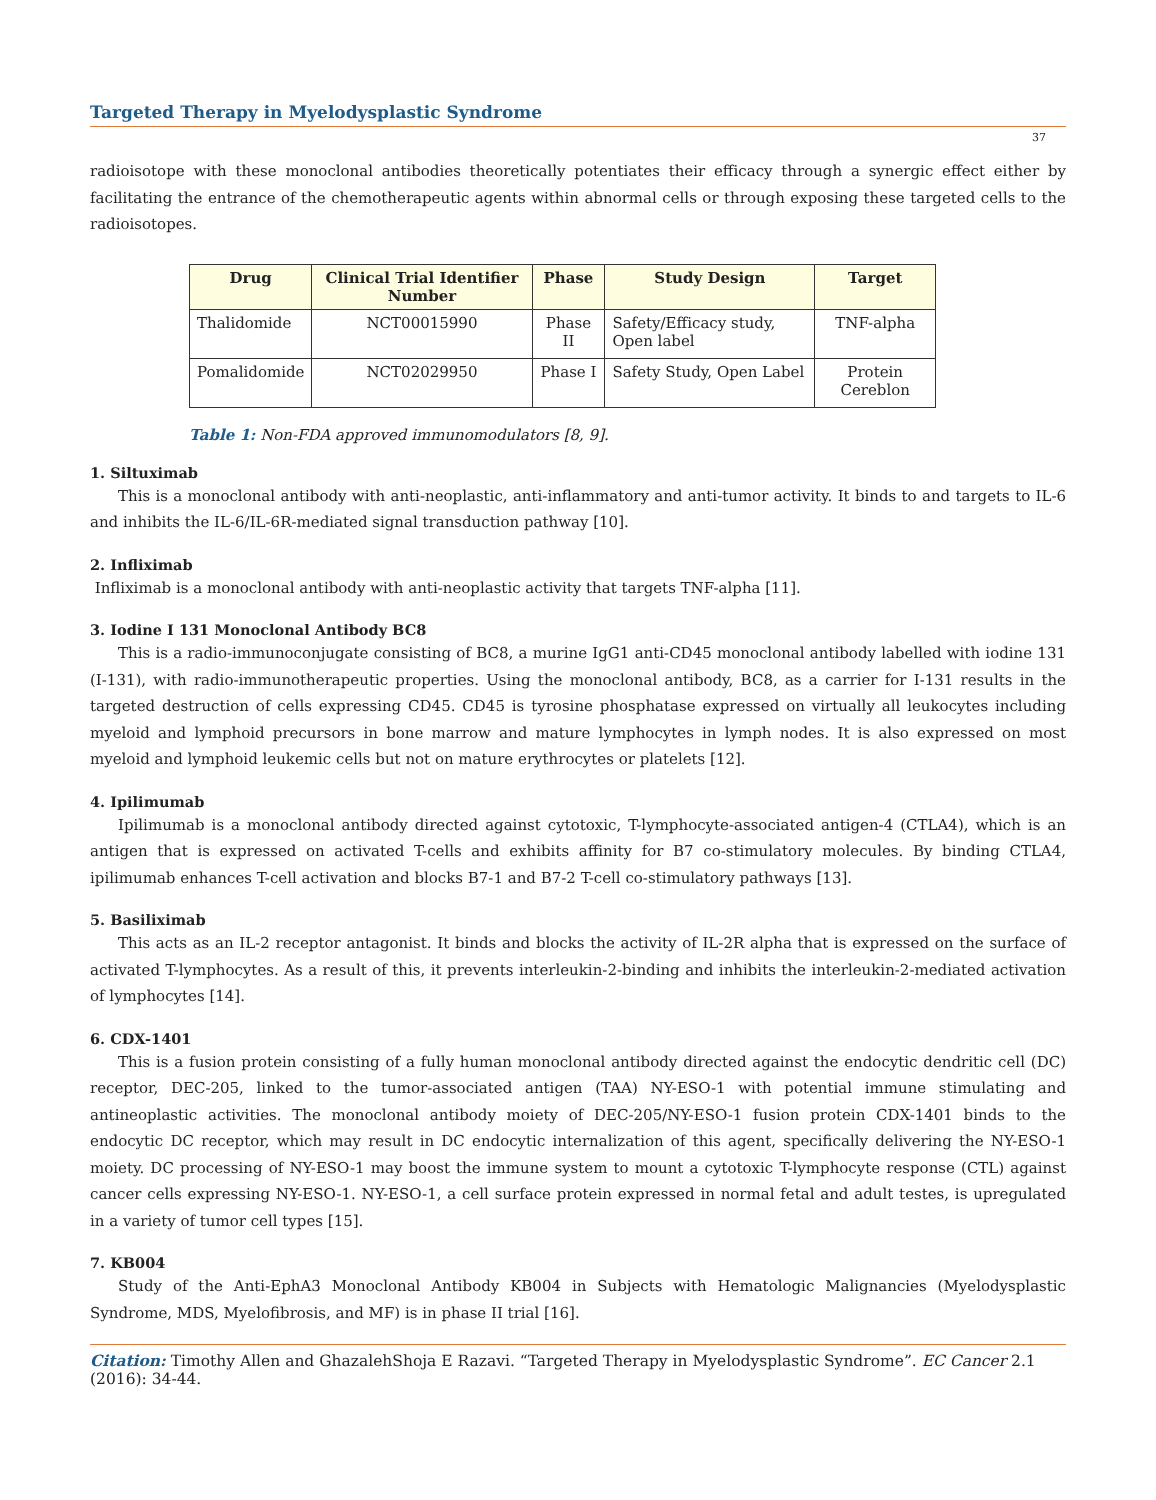Targeted Therapy in Myelodysplastic Syndrome
37
radioisotope with these monoclonal antibodies theoretically potentiates their efficacy through a synergic effect either by facilitating the entrance of the chemotherapeutic agents within abnormal cells or through exposing these targeted cells to the radioisotopes.
| Drug | Clinical Trial Identifier Number | Phase | Study Design | Target |
| --- | --- | --- | --- | --- |
| Thalidomide | NCT00015990 | Phase II | Safety/Efficacy study, Open label | TNF-alpha |
| Pomalidomide | NCT02029950 | Phase I | Safety Study, Open Label | Protein Cereblon |
Table 1: Non-FDA approved immunomodulators [8, 9].
1. Siltuximab
This is a monoclonal antibody with anti-neoplastic, anti-inflammatory and anti-tumor activity. It binds to and targets to IL-6 and inhibits the IL-6/IL-6R-mediated signal transduction pathway [10].
2. Infliximab
Infliximab is a monoclonal antibody with anti-neoplastic activity that targets TNF-alpha [11].
3. Iodine I 131 Monoclonal Antibody BC8
This is a radio-immunoconjugate consisting of BC8, a murine IgG1 anti-CD45 monoclonal antibody labelled with iodine 131 (I-131), with radio-immunotherapeutic properties. Using the monoclonal antibody, BC8, as a carrier for I-131 results in the targeted destruction of cells expressing CD45. CD45 is tyrosine phosphatase expressed on virtually all leukocytes including myeloid and lymphoid precursors in bone marrow and mature lymphocytes in lymph nodes. It is also expressed on most myeloid and lymphoid leukemic cells but not on mature erythrocytes or platelets [12].
4. Ipilimumab
Ipilimumab is a monoclonal antibody directed against cytotoxic, T-lymphocyte-associated antigen-4 (CTLA4), which is an antigen that is expressed on activated T-cells and exhibits affinity for B7 co-stimulatory molecules. By binding CTLA4, ipilimumab enhances T-cell activation and blocks B7-1 and B7-2 T-cell co-stimulatory pathways [13].
5. Basiliximab
This acts as an IL-2 receptor antagonist. It binds and blocks the activity of IL-2R alpha that is expressed on the surface of activated T-lymphocytes. As a result of this, it prevents interleukin-2-binding and inhibits the interleukin-2-mediated activation of lymphocytes [14].
6. CDX-1401
This is a fusion protein consisting of a fully human monoclonal antibody directed against the endocytic dendritic cell (DC) receptor, DEC-205, linked to the tumor-associated antigen (TAA) NY-ESO-1 with potential immune stimulating and antineoplastic activities. The monoclonal antibody moiety of DEC-205/NY-ESO-1 fusion protein CDX-1401 binds to the endocytic DC receptor, which may result in DC endocytic internalization of this agent, specifically delivering the NY-ESO-1 moiety. DC processing of NY-ESO-1 may boost the immune system to mount a cytotoxic T-lymphocyte response (CTL) against cancer cells expressing NY-ESO-1. NY-ESO-1, a cell surface protein expressed in normal fetal and adult testes, is upregulated in a variety of tumor cell types [15].
7. KB004
Study of the Anti-EphA3 Monoclonal Antibody KB004 in Subjects with Hematologic Malignancies (Myelodysplastic Syndrome, MDS, Myelofibrosis, and MF) is in phase II trial [16].
Citation: Timothy Allen and GhazalehShoja E Razavi. “Targeted Therapy in Myelodysplastic Syndrome”. EC Cancer 2.1 (2016): 34-44.